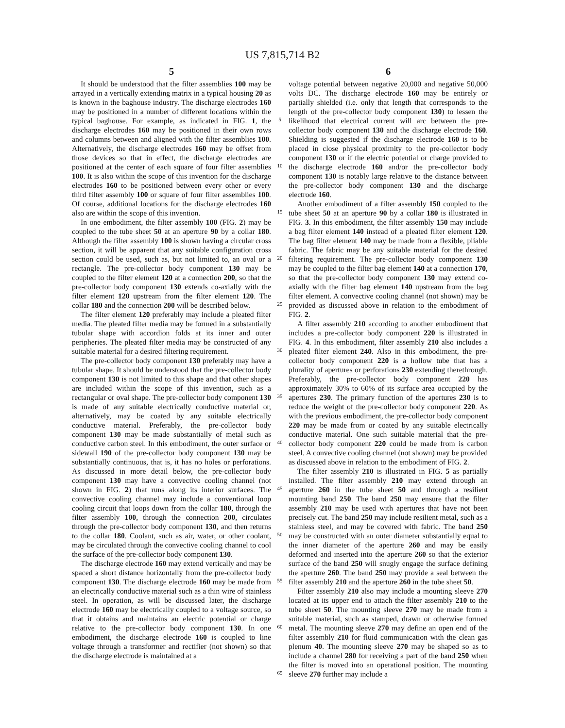US 7,815,714 B2
5
It should be understood that the filter assemblies 100 may be arrayed in a vertically extending matrix in a typical housing 20 as is known in the baghouse industry. The discharge electrodes 160 may be positioned in a number of different locations within the typical baghouse. For example, as indicated in FIG. 1, the discharge electrodes 160 may be positioned in their own rows and columns between and aligned with the filter assemblies 100. Alternatively, the discharge electrodes 160 may be offset from those devices so that in effect, the discharge electrodes are positioned at the center of each square of four filter assemblies 100. It is also within the scope of this invention for the discharge electrodes 160 to be positioned between every other or every third filter assembly 100 or square of four filter assemblies 100. Of course, additional locations for the discharge electrodes 160 also are within the scope of this invention.
In one embodiment, the filter assembly 100 (FIG. 2) may be coupled to the tube sheet 50 at an aperture 90 by a collar 180. Although the filter assembly 100 is shown having a circular cross section, it will be apparent that any suitable configuration cross section could be used, such as, but not limited to, an oval or a rectangle. The pre-collector body component 130 may be coupled to the filter element 120 at a connection 200, so that the pre-collector body component 130 extends co-axially with the filter element 120 upstream from the filter element 120. The collar 180 and the connection 200 will be described below.
The filter element 120 preferably may include a pleated filter media. The pleated filter media may be formed in a substantially tubular shape with accordion folds at its inner and outer peripheries. The pleated filter media may be constructed of any suitable material for a desired filtering requirement.
The pre-collector body component 130 preferably may have a tubular shape. It should be understood that the pre-collector body component 130 is not limited to this shape and that other shapes are included within the scope of this invention, such as a rectangular or oval shape. The pre-collector body component 130 is made of any suitable electrically conductive material or, alternatively, may be coated by any suitable electrically conductive material. Preferably, the pre-collector body component 130 may be made substantially of metal such as conductive carbon steel. In this embodiment, the outer surface or sidewall 190 of the pre-collector body component 130 may be substantially continuous, that is, it has no holes or perforations. As discussed in more detail below, the pre-collector body component 130 may have a convective cooling channel (not shown in FIG. 2) that runs along its interior surfaces. The convective cooling channel may include a conventional loop cooling circuit that loops down from the collar 180, through the filter assembly 100, through the connection 200, circulates through the pre-collector body component 130, and then returns to the collar 180. Coolant, such as air, water, or other coolant, may be circulated through the convective cooling channel to cool the surface of the pre-collector body component 130.
The discharge electrode 160 may extend vertically and may be spaced a short distance horizontally from the pre-collector body component 130. The discharge electrode 160 may be made from an electrically conductive material such as a thin wire of stainless steel. In operation, as will be discussed later, the discharge electrode 160 may be electrically coupled to a voltage source, so that it obtains and maintains an electric potential or charge relative to the pre-collector body component 130. In one embodiment, the discharge electrode 160 is coupled to line voltage through a transformer and rectifier (not shown) so that the discharge electrode is maintained at a
6
voltage potential between negative 20,000 and negative 50,000 volts DC. The discharge electrode 160 may be entirely or partially shielded (i.e. only that length that corresponds to the length of the pre-collector body component 130) to lessen the likelihood that electrical current will arc between the pre-collector body component 130 and the discharge electrode 160. Shielding is suggested if the discharge electrode 160 is to be placed in close physical proximity to the pre-collector body component 130 or if the electric potential or charge provided to the discharge electrode 160 and/or the pre-collector body component 130 is notably large relative to the distance between the pre-collector body component 130 and the discharge electrode 160.
Another embodiment of a filter assembly 150 coupled to the tube sheet 50 at an aperture 90 by a collar 180 is illustrated in FIG. 3. In this embodiment, the filter assembly 150 may include a bag filter element 140 instead of a pleated filter element 120. The bag filter element 140 may be made from a flexible, pliable fabric. The fabric may be any suitable material for the desired filtering requirement. The pre-collector body component 130 may be coupled to the filter bag element 140 at a connection 170, so that the pre-collector body component 130 may extend co-axially with the filter bag element 140 upstream from the bag filter element. A convective cooling channel (not shown) may be provided as discussed above in relation to the embodiment of FIG. 2.
A filter assembly 210 according to another embodiment that includes a pre-collector body component 220 is illustrated in FIG. 4. In this embodiment, filter assembly 210 also includes a pleated filter element 240. Also in this embodiment, the pre-collector body component 220 is a hollow tube that has a plurality of apertures or perforations 230 extending therethrough. Preferably, the pre-collector body component 220 has approximately 30% to 60% of its surface area occupied by the apertures 230. The primary function of the apertures 230 is to reduce the weight of the pre-collector body component 220. As with the previous embodiment, the pre-collector body component 220 may be made from or coated by any suitable electrically conductive material. One such suitable material that the pre-collector body component 220 could be made from is carbon steel. A convective cooling channel (not shown) may be provided as discussed above in relation to the embodiment of FIG. 2.
The filter assembly 210 is illustrated in FIG. 5 as partially installed. The filter assembly 210 may extend through an aperture 260 in the tube sheet 50 and through a resilient mounting band 250. The band 250 may ensure that the filter assembly 210 may be used with apertures that have not been precisely cut. The band 250 may include resilient metal, such as a stainless steel, and may be covered with fabric. The band 250 may be constructed with an outer diameter substantially equal to the inner diameter of the aperture 260 and may be easily deformed and inserted into the aperture 260 so that the exterior surface of the band 250 will snugly engage the surface defining the aperture 260. The band 250 may provide a seal between the filter assembly 210 and the aperture 260 in the tube sheet 50.
Filter assembly 210 also may include a mounting sleeve 270 located at its upper end to attach the filter assembly 210 to the tube sheet 50. The mounting sleeve 270 may be made from a suitable material, such as stamped, drawn or otherwise formed metal. The mounting sleeve 270 may define an open end of the filter assembly 210 for fluid communication with the clean gas plenum 40. The mounting sleeve 270 may be shaped so as to include a channel 280 for receiving a part of the band 250 when the filter is moved into an operational position. The mounting sleeve 270 further may include a
5
10
15
20
25
30
35
40
45
50
55
60
65